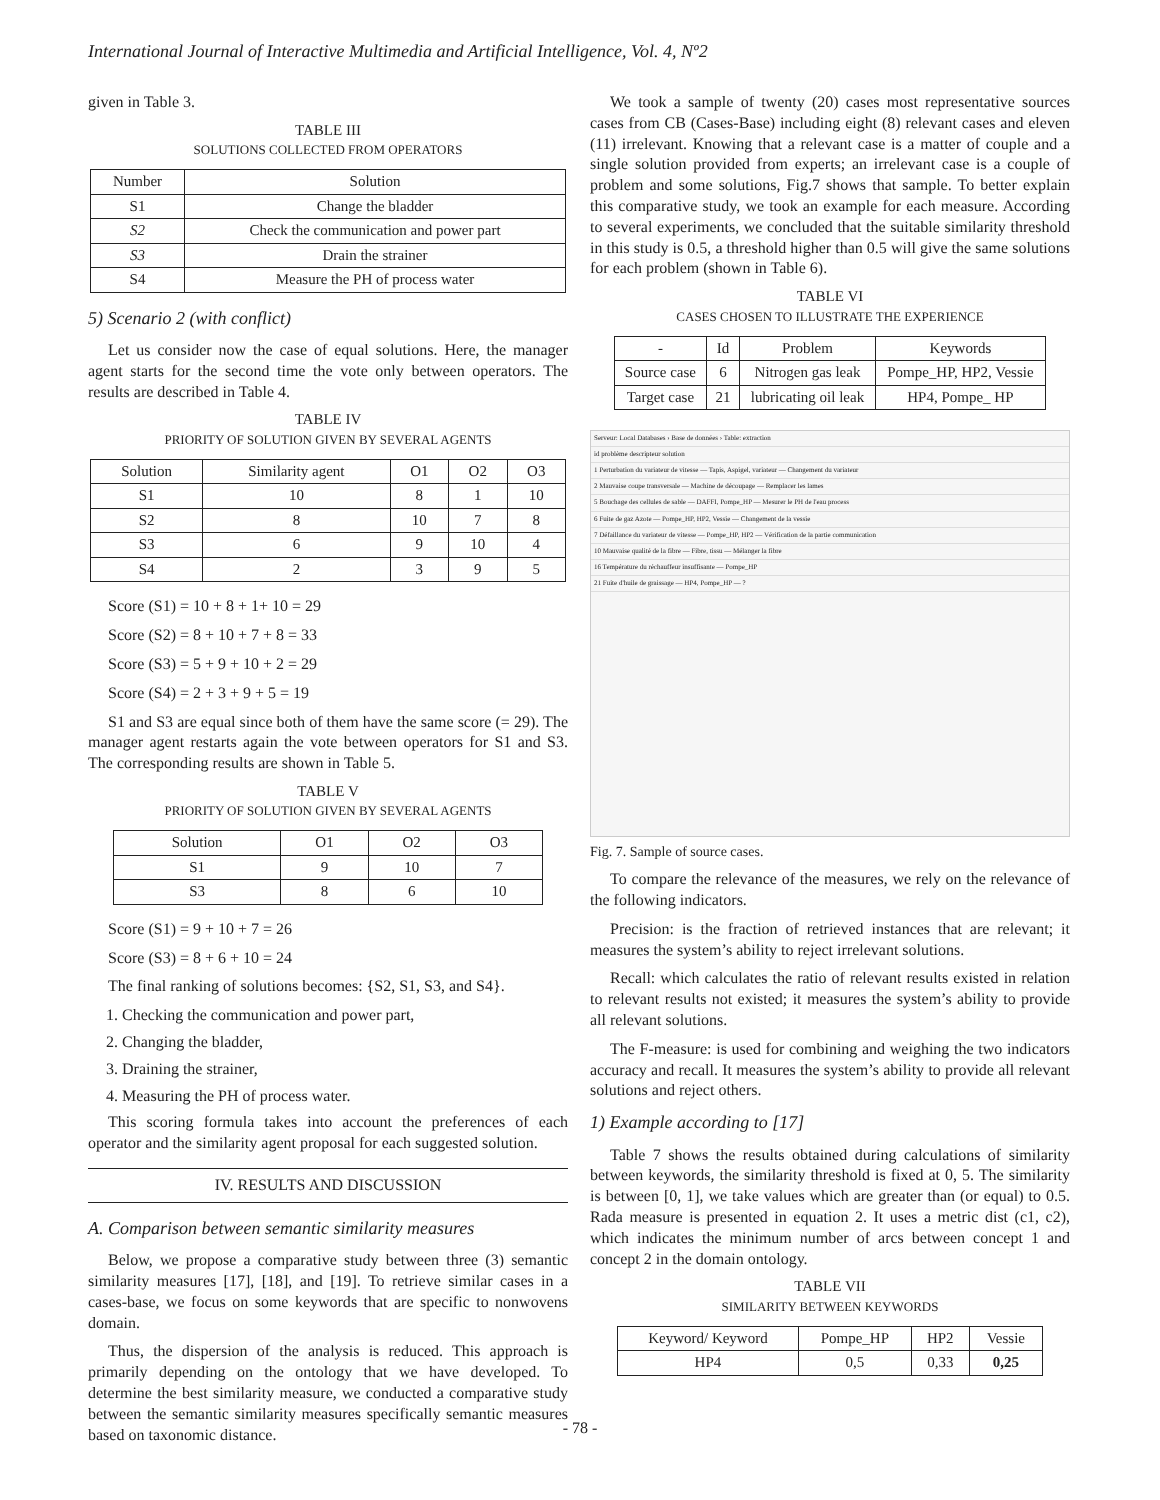International Journal of Interactive Multimedia and Artificial Intelligence, Vol. 4, Nº2
given in Table 3.
TABLE III
SOLUTIONS COLLECTED FROM OPERATORS
| Number | Solution |
| --- | --- |
| S1 | Change the bladder |
| S2 | Check the communication and power part |
| S3 | Drain the strainer |
| S4 | Measure the PH of process water |
5) Scenario 2 (with conflict)
Let us consider now the case of equal solutions. Here, the manager agent starts for the second time the vote only between operators. The results are described in Table 4.
TABLE IV
PRIORITY OF SOLUTION GIVEN BY SEVERAL AGENTS
| Solution | Similarity agent | O1 | O2 | O3 |
| --- | --- | --- | --- | --- |
| S1 | 10 | 8 | 1 | 10 |
| S2 | 8 | 10 | 7 | 8 |
| S3 | 6 | 9 | 10 | 4 |
| S4 | 2 | 3 | 9 | 5 |
Score (S1) = 10 + 8 + 1+ 10 = 29
Score (S2) = 8 + 10 + 7 + 8 = 33
Score (S3) = 5 + 9 + 10 + 2 = 29
Score (S4) = 2 + 3 + 9 + 5 = 19
S1 and S3 are equal since both of them have the same score (= 29). The manager agent restarts again the vote between operators for S1 and S3. The corresponding results are shown in Table 5.
TABLE V
PRIORITY OF SOLUTION GIVEN BY SEVERAL AGENTS
| Solution | O1 | O2 | O3 |
| --- | --- | --- | --- |
| S1 | 9 | 10 | 7 |
| S3 | 8 | 6 | 10 |
Score (S1) = 9 + 10 + 7 = 26
Score (S3) = 8 + 6 + 10 = 24
The final ranking of solutions becomes: {S2, S1, S3, and S4}.
1. Checking the communication and power part,
2. Changing the bladder,
3. Draining the strainer,
4. Measuring the PH of process water.
This scoring formula takes into account the preferences of each operator and the similarity agent proposal for each suggested solution.
IV. RESULTS AND DISCUSSION
A. Comparison between semantic similarity measures
Below, we propose a comparative study between three (3) semantic similarity measures [17], [18], and [19]. To retrieve similar cases in a cases-base, we focus on some keywords that are specific to nonwovens domain.
Thus, the dispersion of the analysis is reduced. This approach is primarily depending on the ontology that we have developed. To determine the best similarity measure, we conducted a comparative study between the semantic similarity measures specifically semantic measures based on taxonomic distance.
We took a sample of twenty (20) cases most representative sources cases from CB (Cases-Base) including eight (8) relevant cases and eleven (11) irrelevant. Knowing that a relevant case is a matter of couple and a single solution provided from experts; an irrelevant case is a couple of problem and some solutions, Fig.7 shows that sample. To better explain this comparative study, we took an example for each measure. According to several experiments, we concluded that the suitable similarity threshold in this study is 0.5, a threshold higher than 0.5 will give the same solutions for each problem (shown in Table 6).
TABLE VI
CASES CHOSEN TO ILLUSTRATE THE EXPERIENCE
| - | Id | Problem | Keywords |
| --- | --- | --- | --- |
| Source case | 6 | Nitrogen gas leak | Pompe_HP, HP2, Vessie |
| Target case | 21 | lubricating oil leak | HP4, Pompe_ HP |
Serveur: Local Databases › Base de données › Table: extraction
id problème descripteur solution
1 Perturbation du variateur de vitesse — Tapis, Aspigel, variateur — Changement du variateur
2 Mauvaise coupe transversale — Machine de découpage — Remplacer les lames
5 Bouchage des cellules de sable — DAFFI, Pompe_HP — Mesurer le PH de l'eau process
6 Fuite de gaz Azote — Pompe_HP, HP2, Vessie — Changement de la vessie
7 Défaillance du variateur de vitesse — Pompe_HP, HP2 — Vérification de la partie communication
10 Mauvaise qualité de la fibre — Fibre, tissu — Mélanger la fibre
16 Température du réchauffeur insuffisante — Pompe_HP
21 Fuite d'huile de graissage — HP4, Pompe_HP — ?
Fig. 7. Sample of source cases.
To compare the relevance of the measures, we rely on the relevance of the following indicators.
Precision: is the fraction of retrieved instances that are relevant; it measures the system’s ability to reject irrelevant solutions.
Recall: which calculates the ratio of relevant results existed in relation to relevant results not existed; it measures the system’s ability to provide all relevant solutions.
The F-measure: is used for combining and weighing the two indicators accuracy and recall. It measures the system’s ability to provide all relevant solutions and reject others.
1) Example according to [17]
Table 7 shows the results obtained during calculations of similarity between keywords, the similarity threshold is fixed at 0, 5. The similarity is between [0, 1], we take values which are greater than (or equal) to 0.5. Rada measure is presented in equation 2. It uses a metric dist (c1, c2), which indicates the minimum number of arcs between concept 1 and concept 2 in the domain ontology.
TABLE VII
SIMILARITY BETWEEN KEYWORDS
| Keyword/ Keyword | Pompe_HP | HP2 | Vessie |
| --- | --- | --- | --- |
| HP4 | 0,5 | 0,33 | 0,25 |
- 78 -